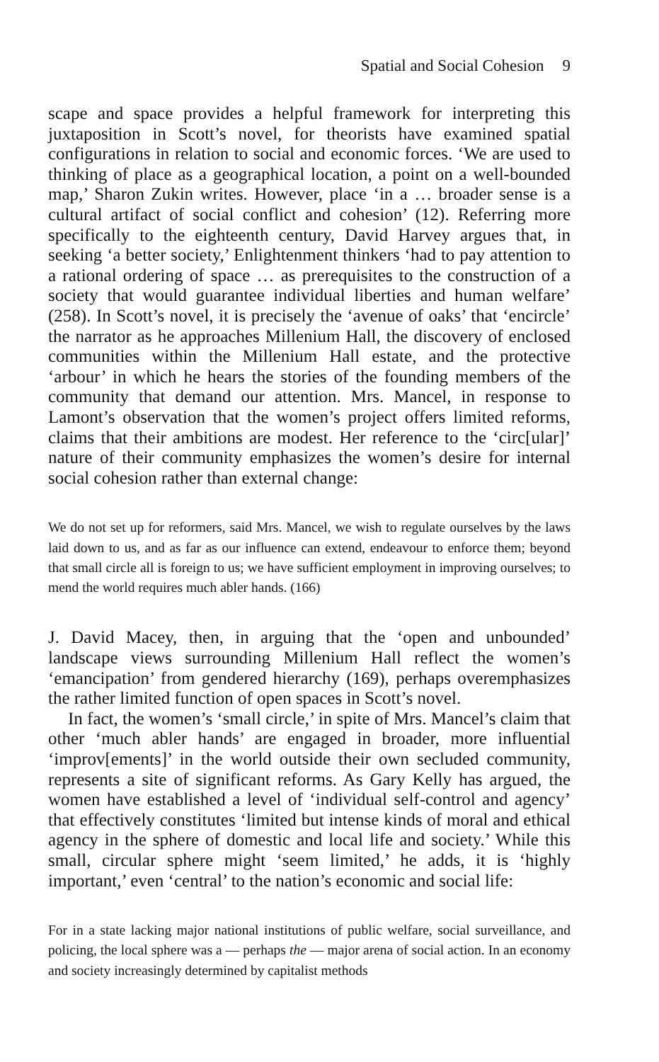Spatial and Social Cohesion 9
scape and space provides a helpful framework for interpreting this juxtaposition in Scott’s novel, for theorists have examined spatial configurations in relation to social and economic forces. ‘We are used to thinking of place as a geographical location, a point on a well-bounded map,’ Sharon Zukin writes. However, place ‘in a … broader sense is a cultural artifact of social conflict and cohesion’ (12). Referring more specifically to the eighteenth century, David Harvey argues that, in seeking ‘a better society,’ Enlightenment thinkers ‘had to pay attention to a rational ordering of space … as prerequisites to the construction of a society that would guarantee individual liberties and human welfare’ (258). In Scott’s novel, it is precisely the ‘avenue of oaks’ that ‘encircle’ the narrator as he approaches Millenium Hall, the discovery of enclosed communities within the Millenium Hall estate, and the protective ‘arbour’ in which he hears the stories of the founding members of the community that demand our attention. Mrs. Mancel, in response to Lamont’s observation that the women’s project offers limited reforms, claims that their ambitions are modest. Her reference to the ‘circ[ular]’ nature of their community emphasizes the women’s desire for internal social cohesion rather than external change:
We do not set up for reformers, said Mrs. Mancel, we wish to regulate ourselves by the laws laid down to us, and as far as our influence can extend, endeavour to enforce them; beyond that small circle all is foreign to us; we have sufficient employment in improving ourselves; to mend the world requires much abler hands. (166)
J. David Macey, then, in arguing that the ‘open and unbounded’ landscape views surrounding Millenium Hall reflect the women’s ‘emancipation’ from gendered hierarchy (169), perhaps overemphasizes the rather limited function of open spaces in Scott’s novel.
In fact, the women’s ‘small circle,’ in spite of Mrs. Mancel’s claim that other ‘much abler hands’ are engaged in broader, more influential ‘improv[ements]’ in the world outside their own secluded community, represents a site of significant reforms. As Gary Kelly has argued, the women have established a level of ‘individual self-control and agency’ that effectively constitutes ‘limited but intense kinds of moral and ethical agency in the sphere of domestic and local life and society.’ While this small, circular sphere might ‘seem limited,’ he adds, it is ‘highly important,’ even ‘central’ to the nation’s economic and social life:
For in a state lacking major national institutions of public welfare, social surveillance, and policing, the local sphere was a — perhaps the — major arena of social action. In an economy and society increasingly determined by capitalist methods